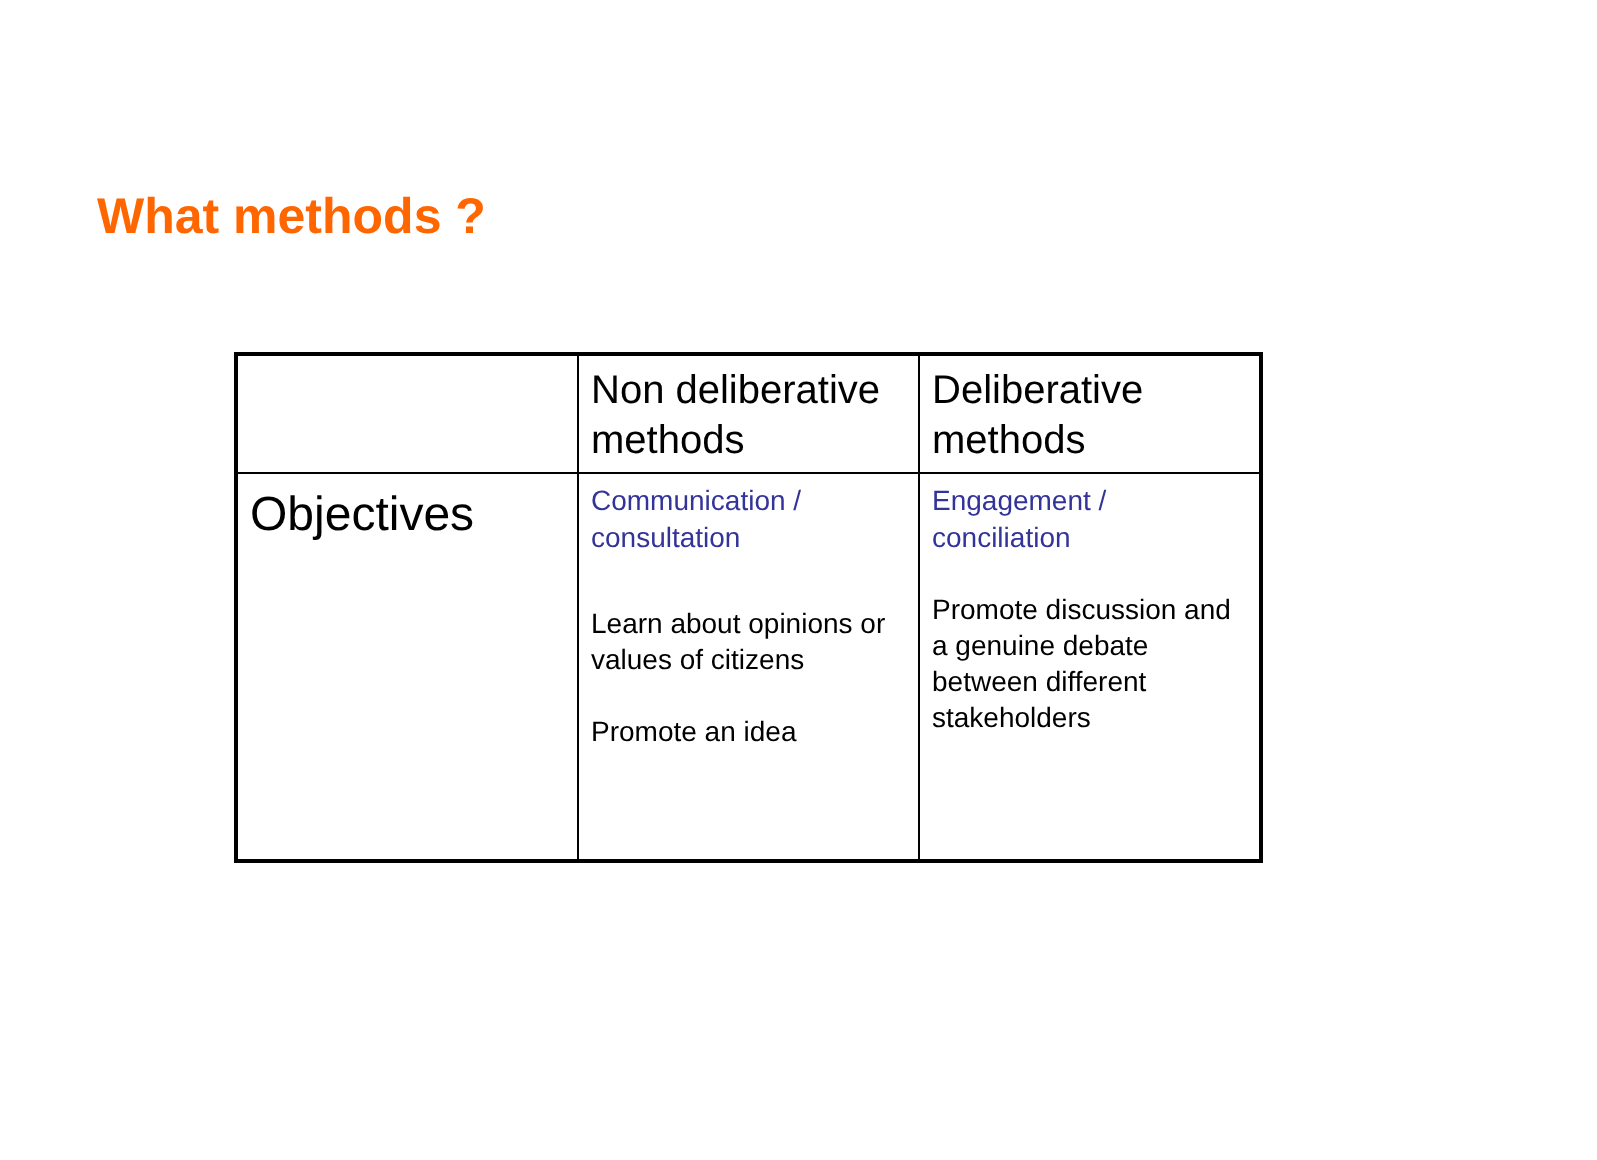What methods ?
| | Non deliberative methods | Deliberative methods |
| --- | --- | --- |
| Objectives | Communication / consultation Learn about opinions or values of citizens Promote an idea | Engagement / conciliation Promote discussion and a genuine debate between different stakeholders |